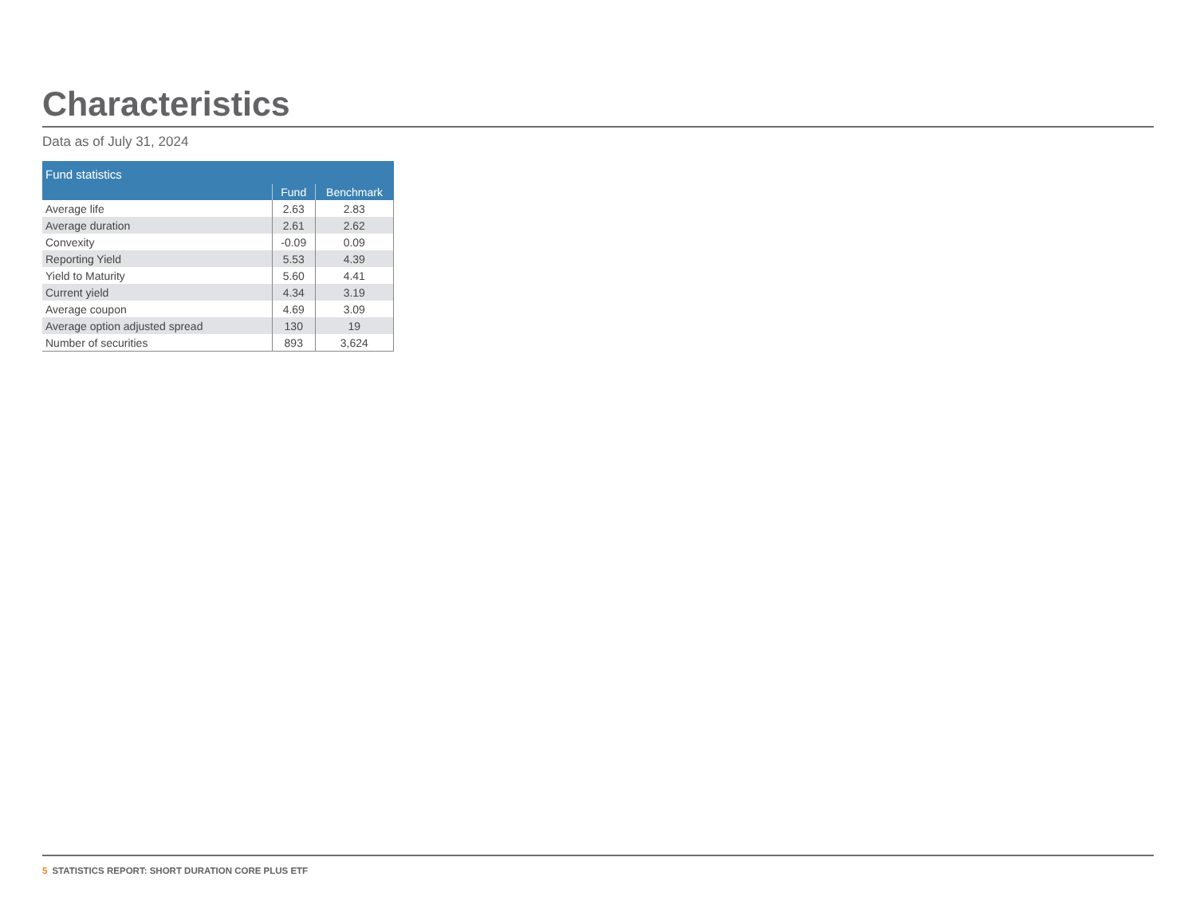Characteristics
Data as of July 31, 2024
| Fund statistics | | |
| --- | --- | --- |
| | Fund | Benchmark |
| Average life | 2.63 | 2.83 |
| Average duration | 2.61 | 2.62 |
| Convexity | -0.09 | 0.09 |
| Reporting Yield | 5.53 | 4.39 |
| Yield to Maturity | 5.60 | 4.41 |
| Current yield | 4.34 | 3.19 |
| Average coupon | 4.69 | 3.09 |
| Average option adjusted spread | 130 | 19 |
| Number of securities | 893 | 3,624 |
5 STATISTICS REPORT: SHORT DURATION CORE PLUS ETF